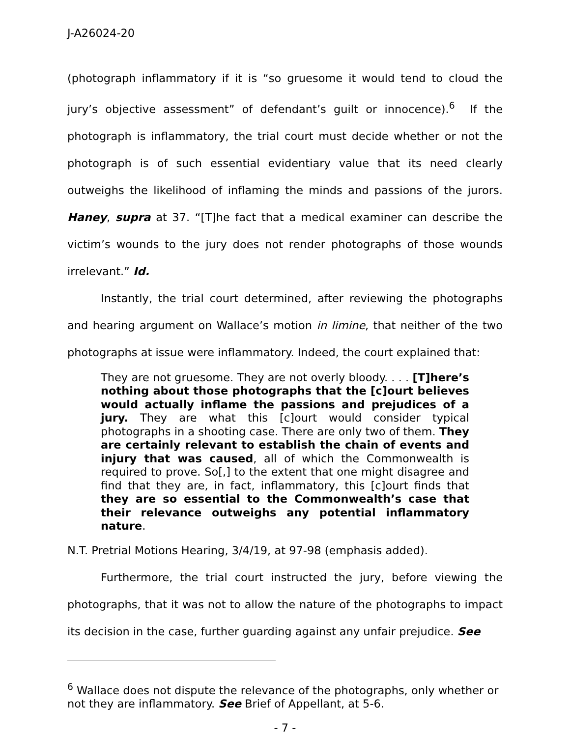J-A26024-20
(photograph inflammatory if it is “so gruesome it would tend to cloud the jury’s objective assessment” of defendant’s guilt or innocence).<sup>6</sup> If the photograph is inflammatory, the trial court must decide whether or not the photograph is of such essential evidentiary value that its need clearly outweighs the likelihood of inflaming the minds and passions of the jurors. Haney, supra at 37. “[T]he fact that a medical examiner can describe the victim’s wounds to the jury does not render photographs of those wounds irrelevant.” Id.
Instantly, the trial court determined, after reviewing the photographs and hearing argument on Wallace’s motion in limine, that neither of the two photographs at issue were inflammatory. Indeed, the court explained that:
They are not gruesome. They are not overly bloody. . . . [T]here’s nothing about those photographs that the [c]ourt believes would actually inflame the passions and prejudices of a jury. They are what this [c]ourt would consider typical photographs in a shooting case. There are only two of them. They are certainly relevant to establish the chain of events and injury that was caused, all of which the Commonwealth is required to prove. So[,] to the extent that one might disagree and find that they are, in fact, inflammatory, this [c]ourt finds that they are so essential to the Commonwealth’s case that their relevance outweighs any potential inflammatory nature.
N.T. Pretrial Motions Hearing, 3/4/19, at 97-98 (emphasis added).
Furthermore, the trial court instructed the jury, before viewing the photographs, that it was not to allow the nature of the photographs to impact its decision in the case, further guarding against any unfair prejudice. See
<sup>6</sup> Wallace does not dispute the relevance of the photographs, only whether or not they are inflammatory. See Brief of Appellant, at 5-6.
- 7 -